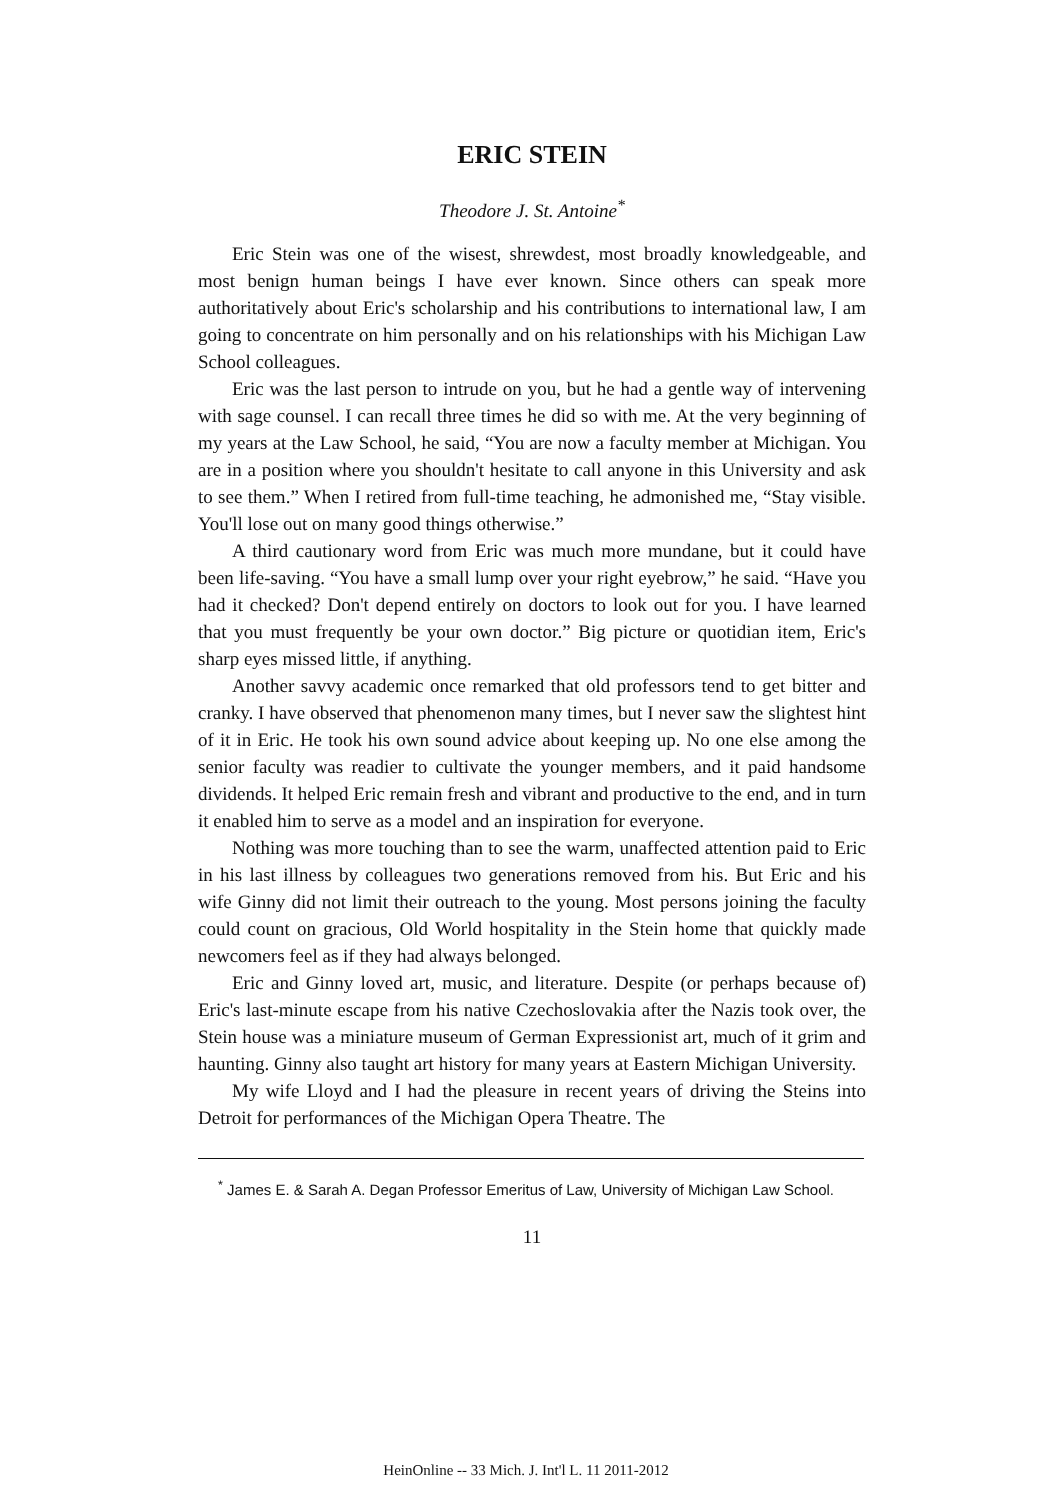ERIC STEIN
Theodore J. St. Antoine<sup>*</sup>
Eric Stein was one of the wisest, shrewdest, most broadly knowledgeable, and most benign human beings I have ever known. Since others can speak more authoritatively about Eric's scholarship and his contributions to international law, I am going to concentrate on him personally and on his relationships with his Michigan Law School colleagues.
Eric was the last person to intrude on you, but he had a gentle way of intervening with sage counsel. I can recall three times he did so with me. At the very beginning of my years at the Law School, he said, “You are now a faculty member at Michigan. You are in a position where you shouldn't hesitate to call anyone in this University and ask to see them.” When I retired from full-time teaching, he admonished me, “Stay visible. You'll lose out on many good things otherwise.”
A third cautionary word from Eric was much more mundane, but it could have been life-saving. “You have a small lump over your right eyebrow,” he said. “Have you had it checked? Don't depend entirely on doctors to look out for you. I have learned that you must frequently be your own doctor.” Big picture or quotidian item, Eric's sharp eyes missed little, if anything.
Another savvy academic once remarked that old professors tend to get bitter and cranky. I have observed that phenomenon many times, but I never saw the slightest hint of it in Eric. He took his own sound advice about keeping up. No one else among the senior faculty was readier to cultivate the younger members, and it paid handsome dividends. It helped Eric remain fresh and vibrant and productive to the end, and in turn it enabled him to serve as a model and an inspiration for everyone.
Nothing was more touching than to see the warm, unaffected attention paid to Eric in his last illness by colleagues two generations removed from his. But Eric and his wife Ginny did not limit their outreach to the young. Most persons joining the faculty could count on gracious, Old World hospitality in the Stein home that quickly made newcomers feel as if they had always belonged.
Eric and Ginny loved art, music, and literature. Despite (or perhaps because of) Eric's last-minute escape from his native Czechoslovakia after the Nazis took over, the Stein house was a miniature museum of German Expressionist art, much of it grim and haunting. Ginny also taught art history for many years at Eastern Michigan University.
My wife Lloyd and I had the pleasure in recent years of driving the Steins into Detroit for performances of the Michigan Opera Theatre. The
<sup>*</sup> James E. & Sarah A. Degan Professor Emeritus of Law, University of Michigan Law School.
11
HeinOnline -- 33 Mich. J. Int'l L. 11 2011-2012